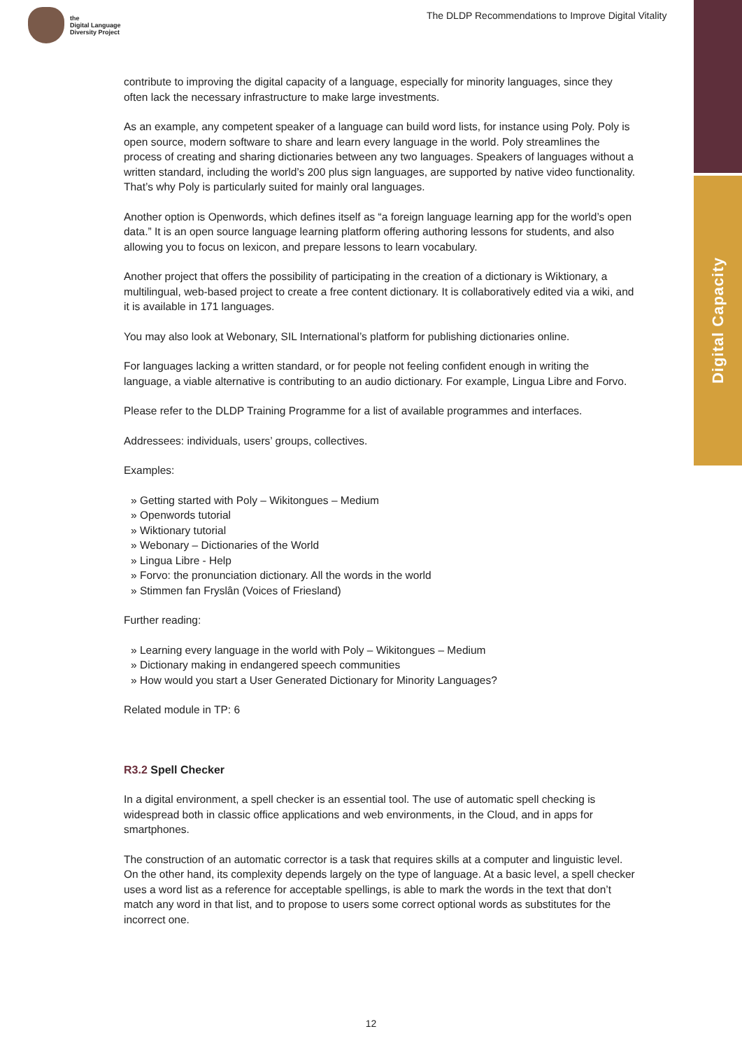Digital Capacity
the
Digital Language
Diversity Project
The DLDP Recommendations to Improve Digital Vitality
contribute to improving the digital capacity of a language, especially for minority languages, since they often lack the necessary infrastructure to make large investments.
As an example, any competent speaker of a language can build word lists, for instance using Poly. Poly is open source, modern software to share and learn every language in the world. Poly streamlines the process of creating and sharing dictionaries between any two languages. Speakers of languages without a written standard, including the world’s 200 plus sign languages, are supported by native video functionality. That’s why Poly is particularly suited for mainly oral languages.
Another option is Openwords, which defines itself as “a foreign language learning app for the world’s open data.” It is an open source language learning platform offering authoring lessons for students, and also allowing you to focus on lexicon, and prepare lessons to learn vocabulary.
Another project that offers the possibility of participating in the creation of a dictionary is Wiktionary, a multilingual, web-based project to create a free content dictionary. It is collaboratively edited via a wiki, and it is available in 171 languages.
You may also look at Webonary, SIL International’s platform for publishing dictionaries online.
For languages lacking a written standard, or for people not feeling confident enough in writing the language, a viable alternative is contributing to an audio dictionary. For example, Lingua Libre and Forvo.
Please refer to the DLDP Training Programme for a list of available programmes and interfaces.
Addressees: individuals, users’ groups, collectives.
Examples:
» Getting started with Poly – Wikitongues – Medium
» Openwords tutorial
» Wiktionary tutorial
» Webonary – Dictionaries of the World
» Lingua Libre - Help
» Forvo: the pronunciation dictionary. All the words in the world
» Stimmen fan Fryslân (Voices of Friesland)
Further reading:
» Learning every language in the world with Poly – Wikitongues – Medium
» Dictionary making in endangered speech communities
» How would you start a User Generated Dictionary for Minority Languages?
Related module in TP: 6
R3.2 Spell Checker
In a digital environment, a spell checker is an essential tool. The use of automatic spell checking is widespread both in classic office applications and web environments, in the Cloud, and in apps for smartphones.
The construction of an automatic corrector is a task that requires skills at a computer and linguistic level. On the other hand, its complexity depends largely on the type of language. At a basic level, a spell checker uses a word list as a reference for acceptable spellings, is able to mark the words in the text that don’t match any word in that list, and to propose to users some correct optional words as substitutes for the incorrect one.
12